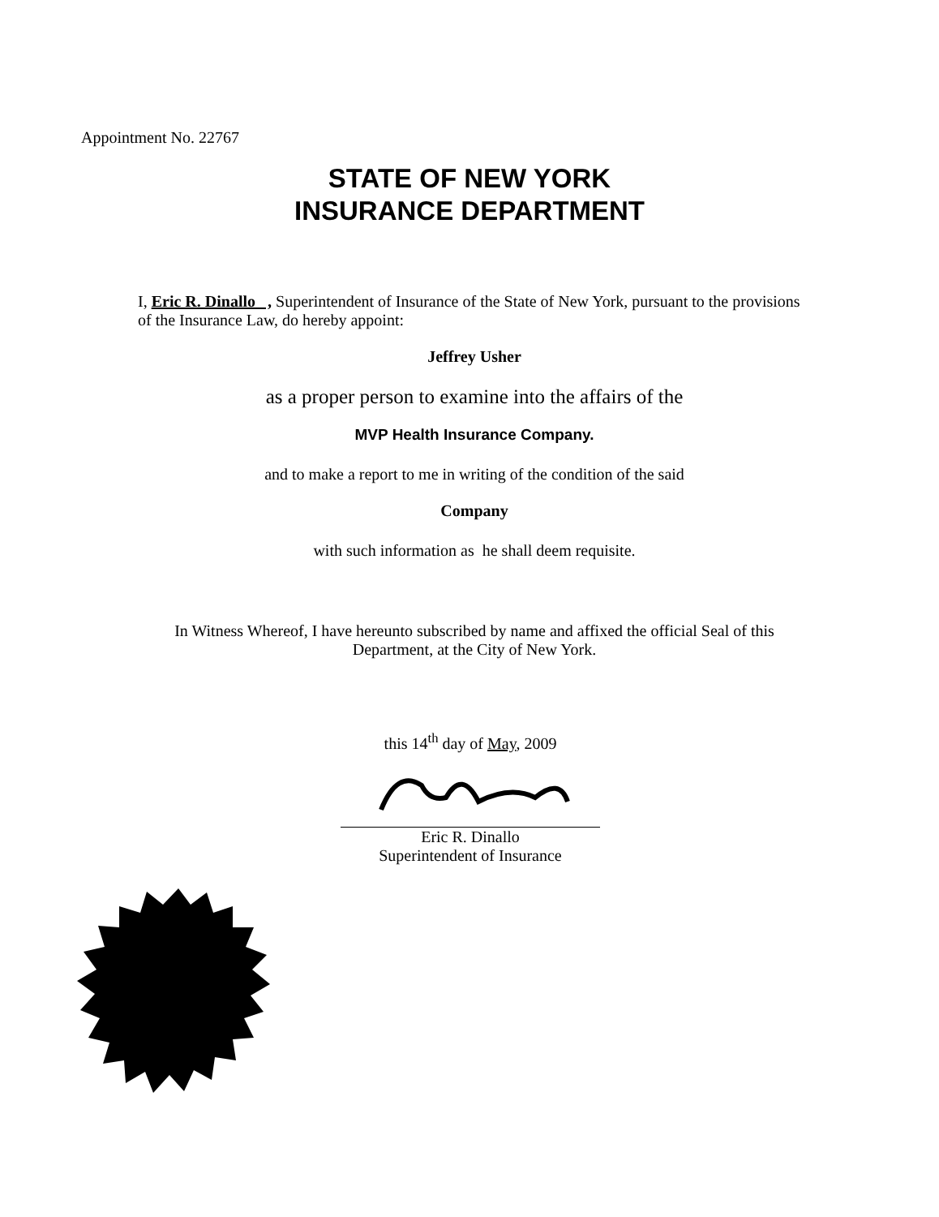Appointment No. 22767
STATE OF NEW YORK
INSURANCE DEPARTMENT
I, Eric R. Dinallo , Superintendent of Insurance of the State of New York, pursuant to the provisions of the Insurance Law, do hereby appoint:
Jeffrey Usher
as a proper person to examine into the affairs of the
MVP Health Insurance Company.
and to make a report to me in writing of the condition of the said
Company
with such information as he shall deem requisite.
In Witness Whereof, I have hereunto subscribed by name and affixed the official Seal of this Department, at the City of New York.
this 14<sup>th</sup> day of May, 2009
Eric R. Dinallo
Superintendent of Insurance